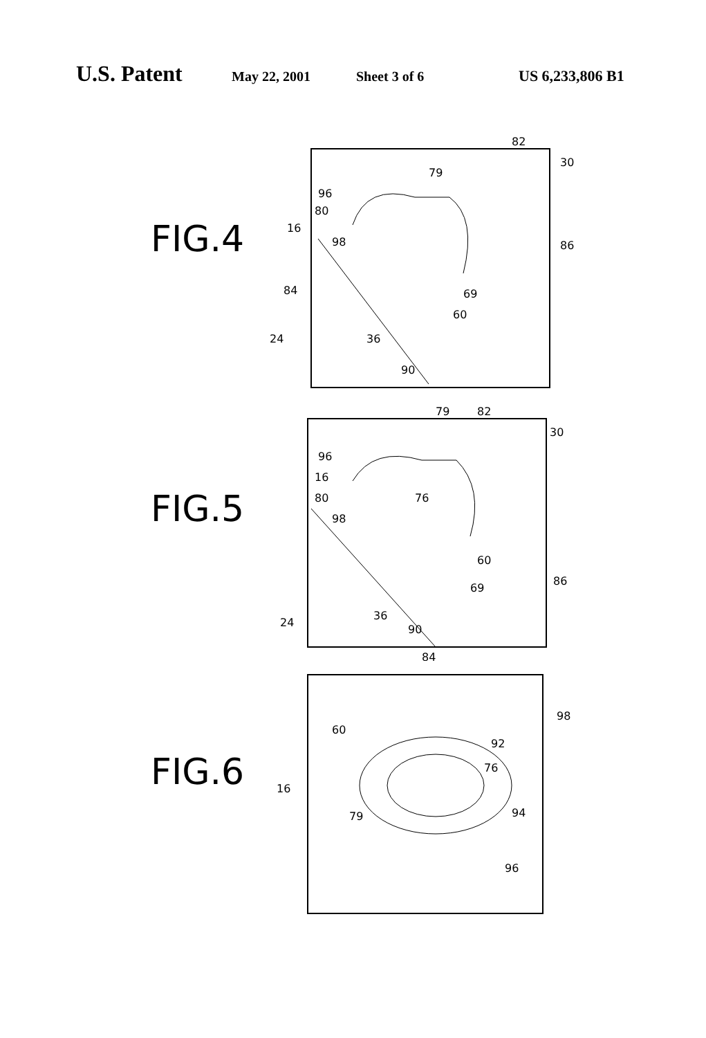U.S. Patent May 22, 2001 Sheet 3 of 6 US 6,233,806 B1
FIG.4
82
30
79
96
80
16
98
86
84
69
60
24
36
90
FIG.5
79
82
30
96
16
80
76
98
60
86
69
24
36
90
84
FIG.6
98
60
92
76
16
79
94
96